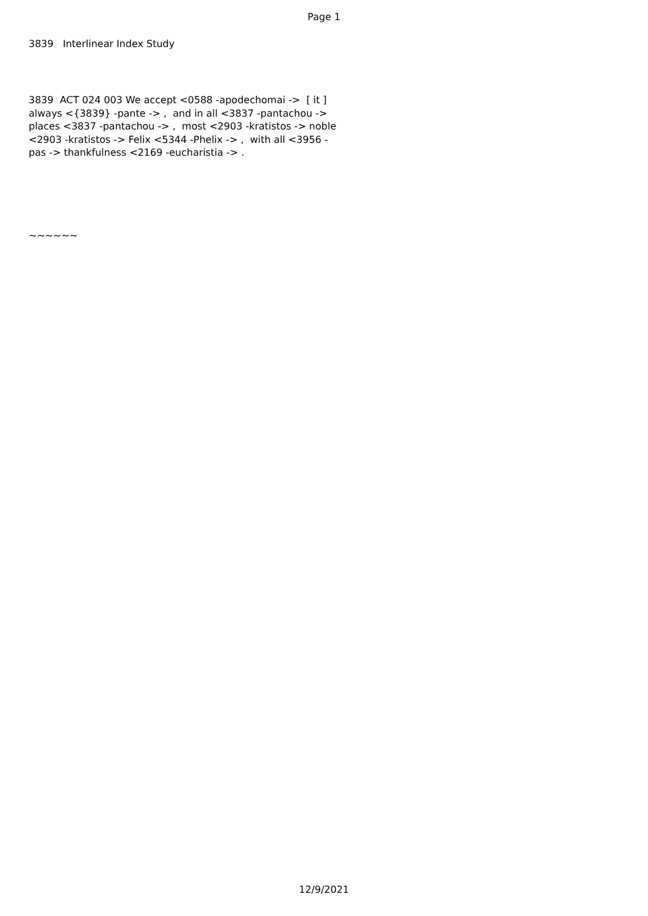Page 1
3839 Interlinear Index Study
3839 ACT 024 003 We accept <0588 -apodechomai -> [ it ]
always <{3839} -pante -> , and in all <3837 -pantachou ->
places <3837 -pantachou -> , most <2903 -kratistos -> noble
<2903 -kratistos -> Felix <5344 -Phelix -> , with all <3956 -
pas -> thankfulness <2169 -eucharistia -> .
~~~~~~
12/9/2021